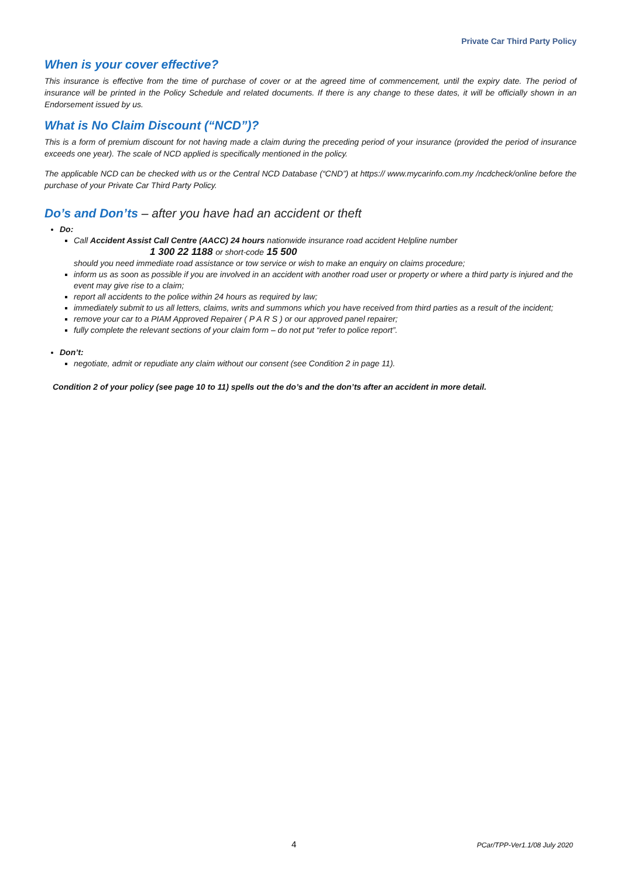Private Car Third Party Policy
When is your cover effective?
This insurance is effective from the time of purchase of cover or at the agreed time of commencement, until the expiry date. The period of insurance will be printed in the Policy Schedule and related documents. If there is any change to these dates, it will be officially shown in an Endorsement issued by us.
What is No Claim Discount (“NCD”)?
This is a form of premium discount for not having made a claim during the preceding period of your insurance (provided the period of insurance exceeds one year). The scale of NCD applied is specifically mentioned in the policy.
The applicable NCD can be checked with us or the Central NCD Database (“CND”) at https:// www.mycarinfo.com.my /ncdcheck/online before the purchase of your Private Car Third Party Policy.
Do’s and Don’ts – after you have had an accident or theft
Do:
Call Accident Assist Call Centre (AACC) 24 hours nationwide insurance road accident Helpline number
1 300 22 1188 or short-code 15 500
should you need immediate road assistance or tow service or wish to make an enquiry on claims procedure;
inform us as soon as possible if you are involved in an accident with another road user or property or where a third party is injured and the event may give rise to a claim;
report all accidents to the police within 24 hours as required by law;
immediately submit to us all letters, claims, writs and summons which you have received from third parties as a result of the incident;
remove your car to a PIAM Approved Repairer ( P A R S ) or our approved panel repairer;
fully complete the relevant sections of your claim form – do not put “refer to police report”.
Don’t:
negotiate, admit or repudiate any claim without our consent (see Condition 2 in page 11).
Condition 2 of your policy (see page 10 to 11) spells out the do’s and the don’ts after an accident in more detail.
4 PCar/TPP-Ver1.1/08 July 2020